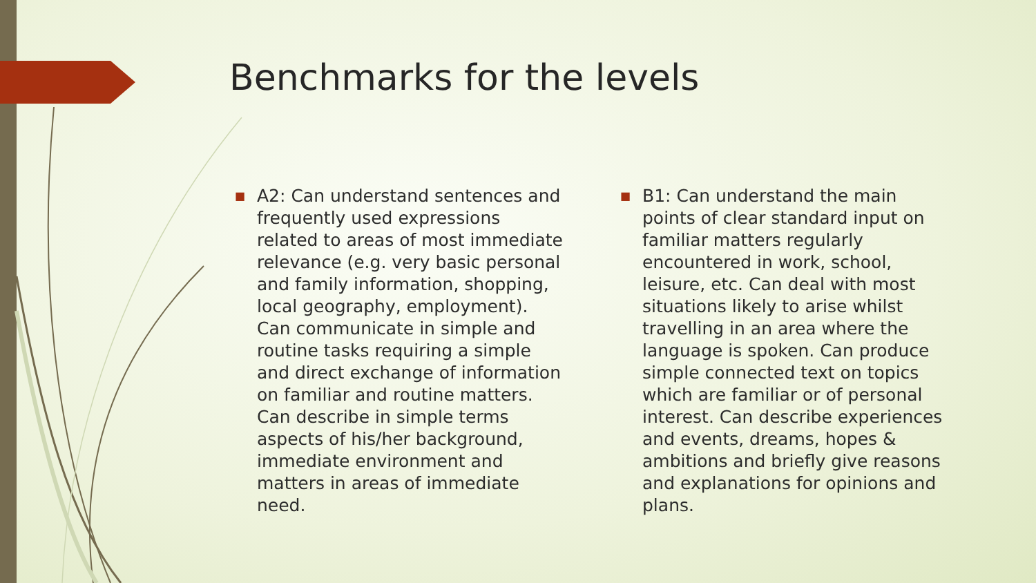Benchmarks for the levels
■
A2: Can understand sentences and frequently used expressions related to areas of most immediate relevance (e.g. very basic personal and family information, shopping, local geography, employment). Can communicate in simple and routine tasks requiring a simple and direct exchange of information on familiar and routine matters. Can describe in simple terms aspects of his/her background, immediate environment and matters in areas of immediate need.
■
B1: Can understand the main points of clear standard input on familiar matters regularly encountered in work, school, leisure, etc. Can deal with most situations likely to arise whilst travelling in an area where the language is spoken. Can produce simple connected text on topics which are familiar or of personal interest. Can describe experiences and events, dreams, hopes & ambitions and briefly give reasons and explanations for opinions and plans.